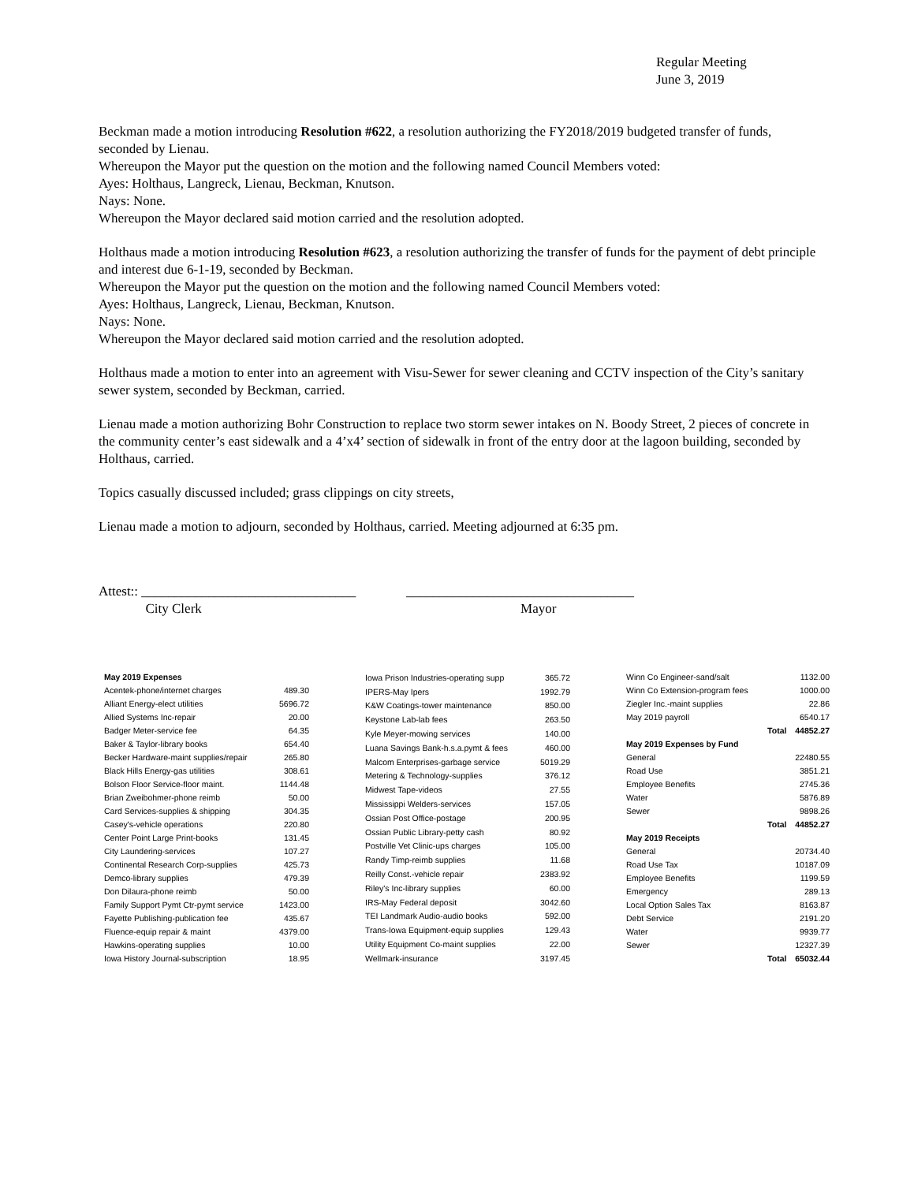Regular Meeting
June 3, 2019
Beckman made a motion introducing Resolution #622, a resolution authorizing the FY2018/2019 budgeted transfer of funds, seconded by Lienau.
Whereupon the Mayor put the question on the motion and the following named Council Members voted:
Ayes: Holthaus, Langreck, Lienau, Beckman, Knutson.
Nays: None.
Whereupon the Mayor declared said motion carried and the resolution adopted.
Holthaus made a motion introducing Resolution #623, a resolution authorizing the transfer of funds for the payment of debt principle and interest due 6-1-19, seconded by Beckman.
Whereupon the Mayor put the question on the motion and the following named Council Members voted:
Ayes: Holthaus, Langreck, Lienau, Beckman, Knutson.
Nays: None.
Whereupon the Mayor declared said motion carried and the resolution adopted.
Holthaus made a motion to enter into an agreement with Visu-Sewer for sewer cleaning and CCTV inspection of the City’s sanitary sewer system, seconded by Beckman, carried.
Lienau made a motion authorizing Bohr Construction to replace two storm sewer intakes on N. Boody Street, 2 pieces of concrete in the community center’s east sidewalk and a 4’x4’ section of sidewalk in front of the entry door at the lagoon building, seconded by Holthaus, carried.
Topics casually discussed included; grass clippings on city streets,
Lienau made a motion to adjourn, seconded by Holthaus, carried. Meeting adjourned at 6:35 pm.
Attest:: ________________________________ __________________________________
City Clerk Mayor
| May 2019 Expenses | |
| --- | --- |
| Acentek-phone/internet charges | 489.30 |
| Alliant Energy-elect utilities | 5696.72 |
| Allied Systems Inc-repair | 20.00 |
| Badger Meter-service fee | 64.35 |
| Baker & Taylor-library books | 654.40 |
| Becker Hardware-maint supplies/repair | 265.80 |
| Black Hills Energy-gas utilities | 308.61 |
| Bolson Floor Service-floor maint. | 1144.48 |
| Brian Zweibohmer-phone reimb | 50.00 |
| Card Services-supplies & shipping | 304.35 |
| Casey's-vehicle operations | 220.80 |
| Center Point Large Print-books | 131.45 |
| City Laundering-services | 107.27 |
| Continental Research Corp-supplies | 425.73 |
| Demco-library supplies | 479.39 |
| Don Dilaura-phone reimb | 50.00 |
| Family Support Pymt Ctr-pymt service | 1423.00 |
| Fayette Publishing-publication fee | 435.67 |
| Fluence-equip repair & maint | 4379.00 |
| Hawkins-operating supplies | 10.00 |
| Iowa History Journal-subscription | 18.95 |
| Iowa Prison Industries-operating supp | 365.72 |
| IPERS-May Ipers | 1992.79 |
| K&W Coatings-tower maintenance | 850.00 |
| Keystone Lab-lab fees | 263.50 |
| Kyle Meyer-mowing services | 140.00 |
| Luana Savings Bank-h.s.a.pymt & fees | 460.00 |
| Malcom Enterprises-garbage service | 5019.29 |
| Metering & Technology-supplies | 376.12 |
| Midwest Tape-videos | 27.55 |
| Mississippi Welders-services | 157.05 |
| Ossian Post Office-postage | 200.95 |
| Ossian Public Library-petty cash | 80.92 |
| Postville Vet Clinic-ups charges | 105.00 |
| Randy Timp-reimb supplies | 11.68 |
| Reilly Const.-vehicle repair | 2383.92 |
| Riley's Inc-library supplies | 60.00 |
| IRS-May Federal deposit | 3042.60 |
| TEI Landmark Audio-audio books | 592.00 |
| Trans-Iowa Equipment-equip supplies | 129.43 |
| Utility Equipment Co-maint supplies | 22.00 |
| Wellmark-insurance | 3197.45 |
| Winn Co Engineer-sand/salt | | 1132.00 |
| Winn Co Extension-program fees | | 1000.00 |
| Ziegler Inc.-maint supplies | | 22.86 |
| May 2019 payroll | | 6540.17 |
| | Total | 44852.27 |
| May 2019 Expenses by Fund | | |
| General | | 22480.55 |
| Road Use | | 3851.21 |
| Employee Benefits | | 2745.36 |
| Water | | 5876.89 |
| Sewer | | 9898.26 |
| | Total | 44852.27 |
| May 2019 Receipts | | |
| General | | 20734.40 |
| Road Use Tax | | 10187.09 |
| Employee Benefits | | 1199.59 |
| Emergency | | 289.13 |
| Local Option Sales Tax | | 8163.87 |
| Debt Service | | 2191.20 |
| Water | | 9939.77 |
| Sewer | | 12327.39 |
| | Total | 65032.44 |